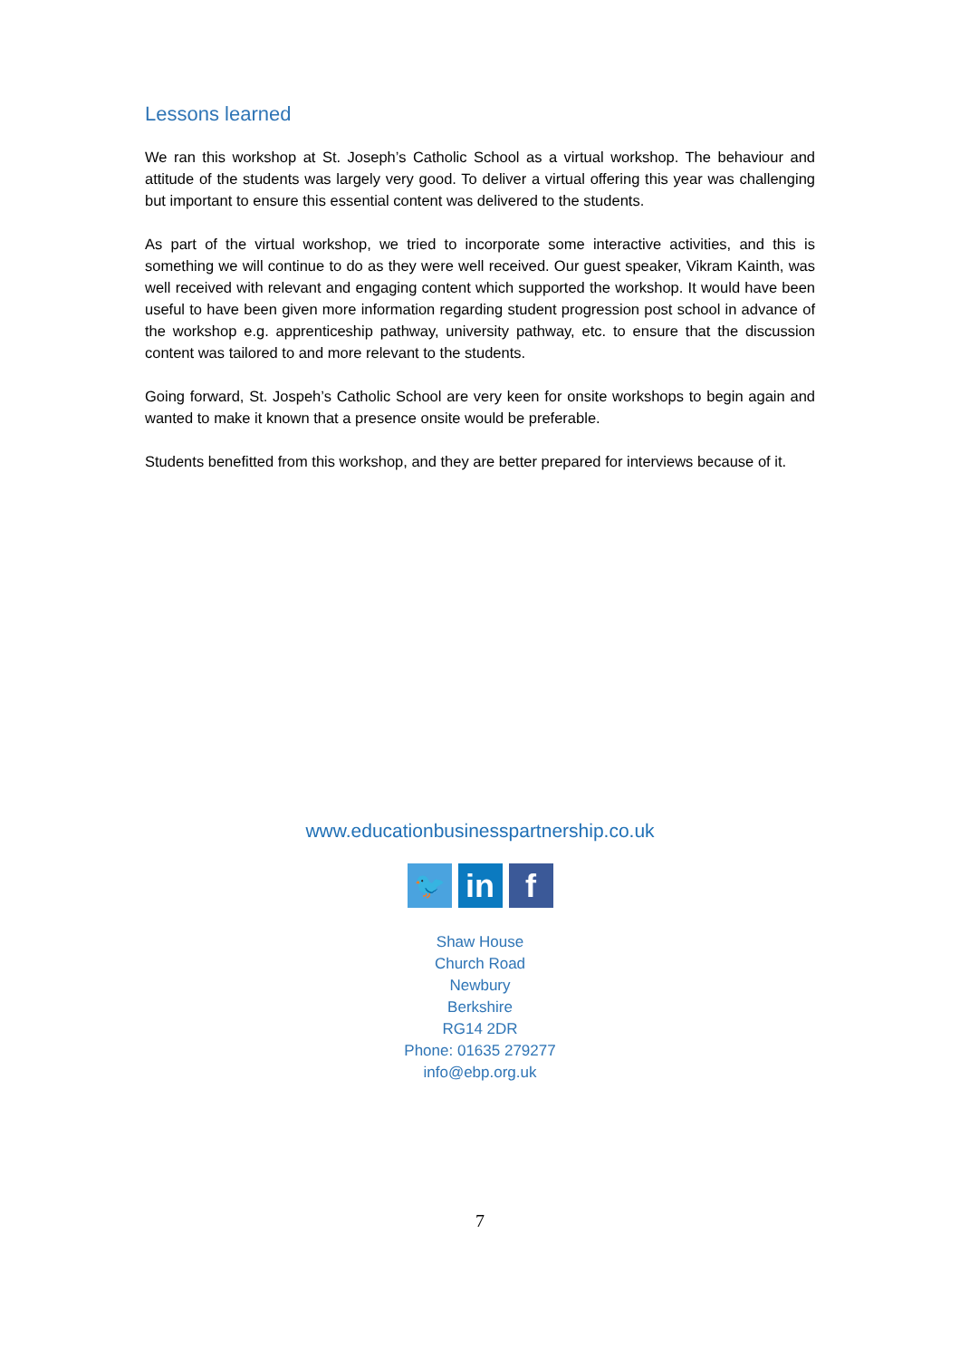Lessons learned
We ran this workshop at St. Joseph’s Catholic School as a virtual workshop. The behaviour and attitude of the students was largely very good. To deliver a virtual offering this year was challenging but important to ensure this essential content was delivered to the students.
As part of the virtual workshop, we tried to incorporate some interactive activities, and this is something we will continue to do as they were well received. Our guest speaker, Vikram Kainth, was well received with relevant and engaging content which supported the workshop. It would have been useful to have been given more information regarding student progression post school in advance of the workshop e.g. apprenticeship pathway, university pathway, etc. to ensure that the discussion content was tailored to and more relevant to the students.
Going forward, St. Jospeh’s Catholic School are very keen for onsite workshops to begin again and wanted to make it known that a presence onsite would be preferable.
Students benefitted from this workshop, and they are better prepared for interviews because of it.
www.educationbusinesspartnership.co.uk
🐦
in f
Shaw House
Church Road
Newbury
Berkshire
RG14 2DR
Phone: 01635 279277
info@ebp.org.uk
7